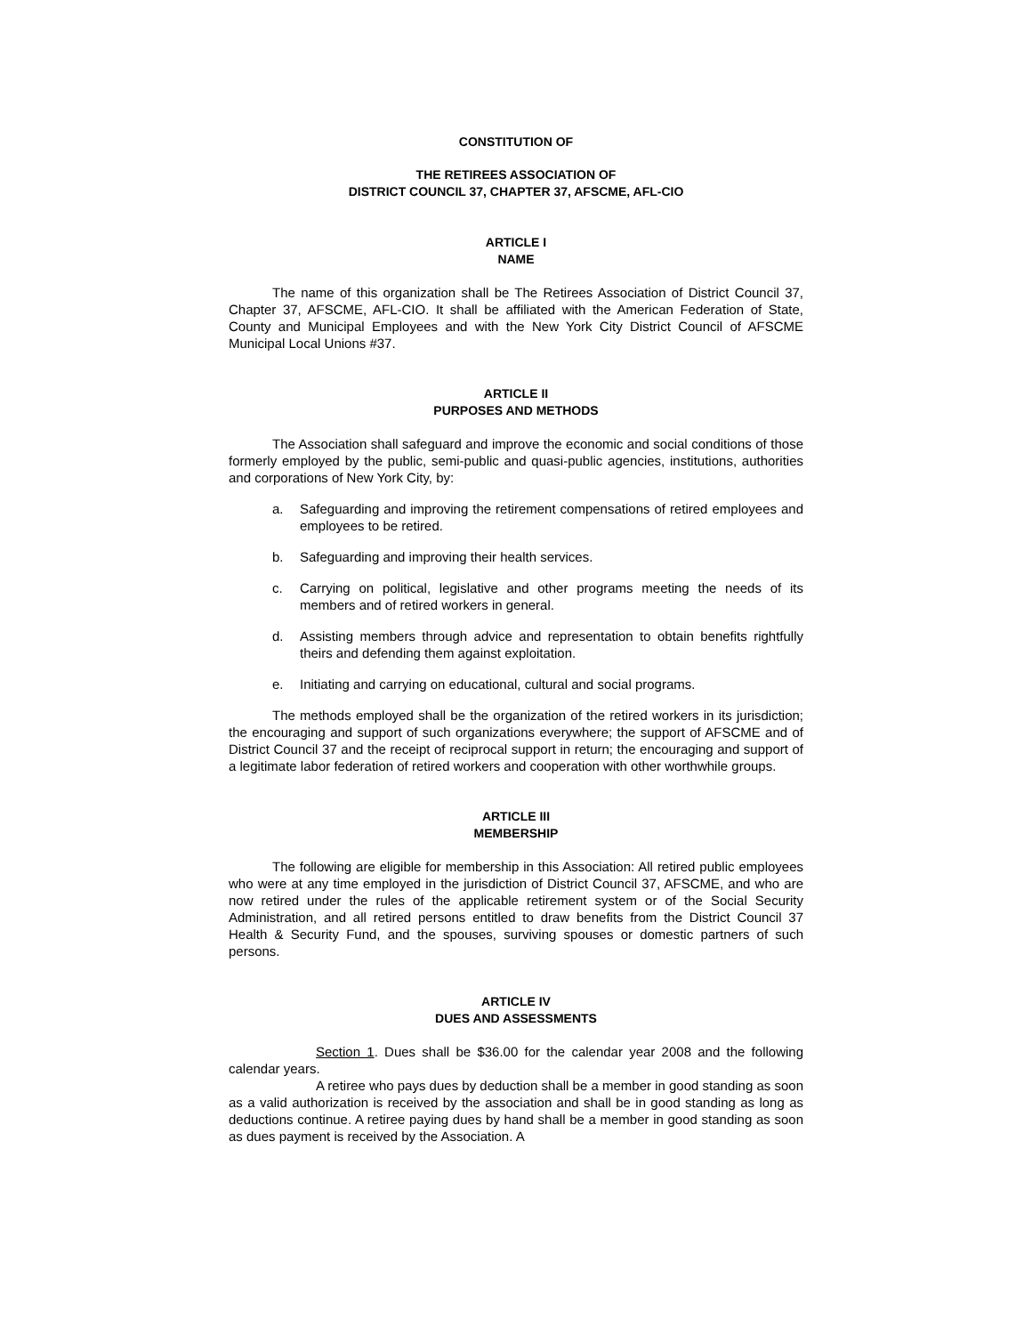CONSTITUTION OF
THE RETIREES ASSOCIATION OF
DISTRICT COUNCIL 37, CHAPTER 37, AFSCME, AFL-CIO
ARTICLE I
NAME
The name of this organization shall be The Retirees Association of District Council 37, Chapter 37, AFSCME, AFL-CIO. It shall be affiliated with the American Federation of State, County and Municipal Employees and with the New York City District Council of AFSCME Municipal Local Unions #37.
ARTICLE II
PURPOSES AND METHODS
The Association shall safeguard and improve the economic and social conditions of those formerly employed by the public, semi-public and quasi-public agencies, institutions, authorities and corporations of New York City, by:
a. Safeguarding and improving the retirement compensations of retired employees and employees to be retired.
b. Safeguarding and improving their health services.
c. Carrying on political, legislative and other programs meeting the needs of its members and of retired workers in general.
d. Assisting members through advice and representation to obtain benefits rightfully theirs and defending them against exploitation.
e. Initiating and carrying on educational, cultural and social programs.
The methods employed shall be the organization of the retired workers in its jurisdiction; the encouraging and support of such organizations everywhere; the support of AFSCME and of District Council 37 and the receipt of reciprocal support in return; the encouraging and support of a legitimate labor federation of retired workers and cooperation with other worthwhile groups.
ARTICLE III
MEMBERSHIP
The following are eligible for membership in this Association: All retired public employees who were at any time employed in the jurisdiction of District Council 37, AFSCME, and who are now retired under the rules of the applicable retirement system or of the Social Security Administration, and all retired persons entitled to draw benefits from the District Council 37 Health & Security Fund, and the spouses, surviving spouses or domestic partners of such persons.
ARTICLE IV
DUES AND ASSESSMENTS
Section 1. Dues shall be $36.00 for the calendar year 2008 and the following calendar years.
A retiree who pays dues by deduction shall be a member in good standing as soon as a valid authorization is received by the association and shall be in good standing as long as deductions continue. A retiree paying dues by hand shall be a member in good standing as soon as dues payment is received by the Association. A